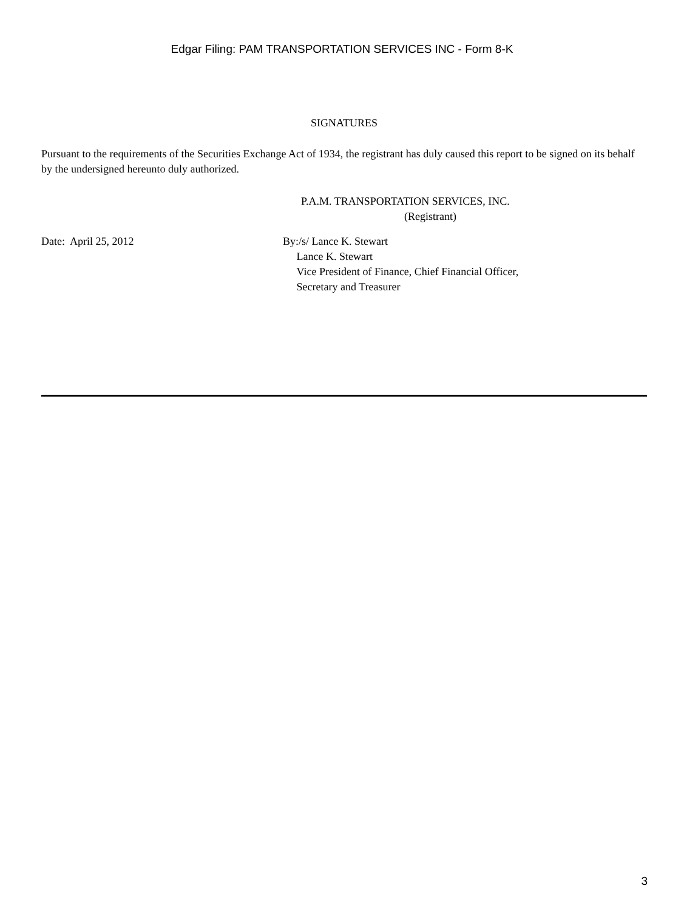Edgar Filing: PAM TRANSPORTATION SERVICES INC - Form 8-K
SIGNATURES
Pursuant to the requirements of the Securities Exchange Act of 1934, the registrant has duly caused this report to be signed on its behalf by the undersigned hereunto duly authorized.
P.A.M. TRANSPORTATION SERVICES, INC.
(Registrant)
Date: April 25, 2012 By:/s/ Lance K. Stewart
Lance K. Stewart
Vice President of Finance, Chief Financial Officer,
Secretary and Treasurer
3